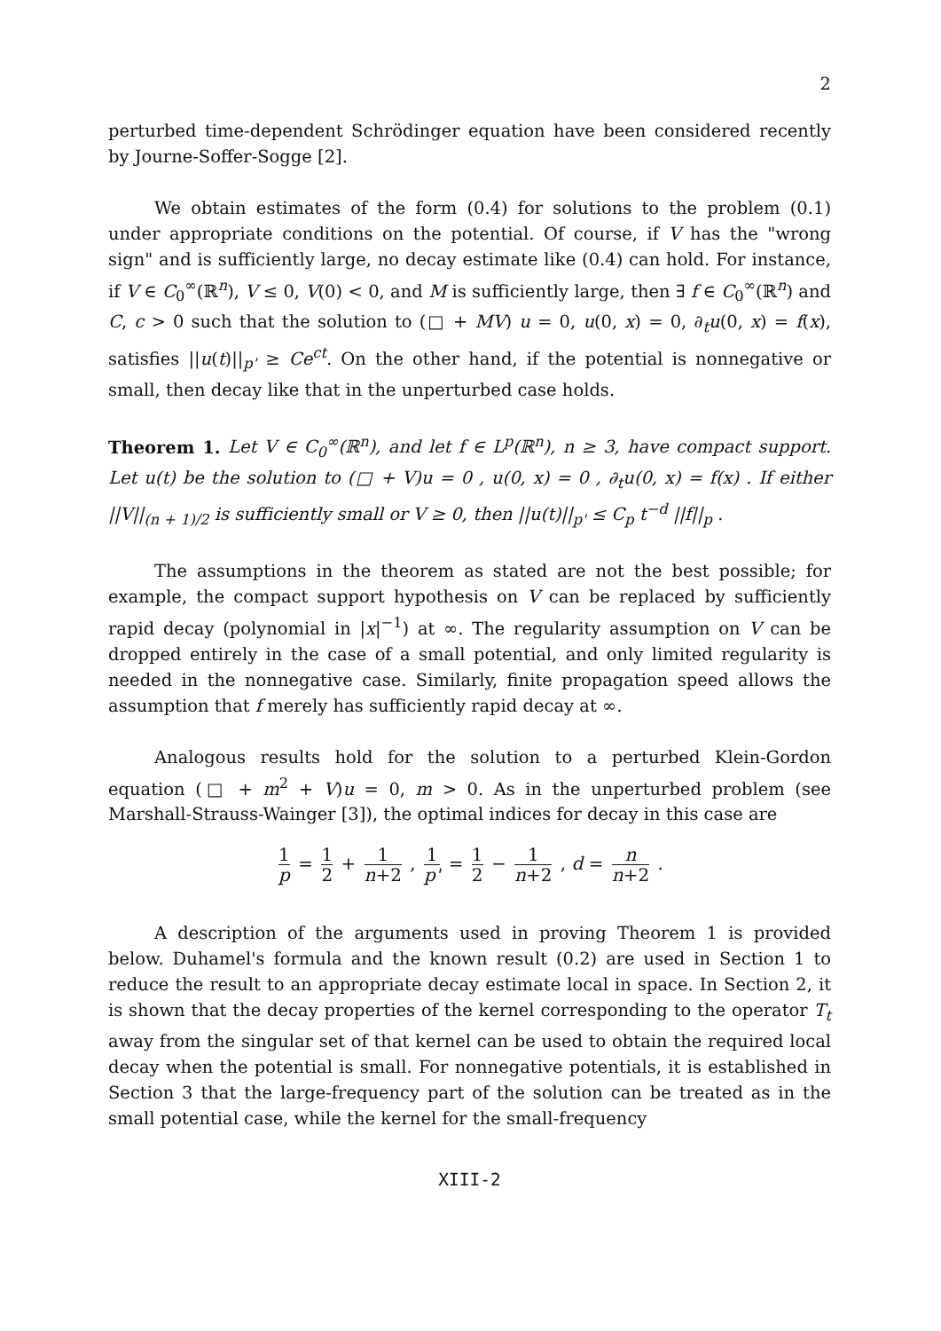2
perturbed time-dependent Schrödinger equation have been considered recently by Journe-Soffer-Sogge [2].
We obtain estimates of the form (0.4) for solutions to the problem (0.1) under appropriate conditions on the potential. Of course, if V has the "wrong sign" and is sufficiently large, no decay estimate like (0.4) can hold. For instance, if V ∈ C<sub>0</sub><sup>∞</sup>(ℝ<sup>n</sup>), V ≤ 0, V(0) < 0, and M is sufficiently large, then ∃ f ∈ C<sub>0</sub><sup>∞</sup>(ℝ<sup>n</sup>) and C, c > 0 such that the solution to (□ + MV) u = 0, u(0, x) = 0, ∂<sub>t</sub>u(0, x) = f(x), satisfies ||u(t)||<sub>p'</sub> ≥ Ce<sup>ct</sup>. On the other hand, if the potential is nonnegative or small, then decay like that in the unperturbed case holds.
Theorem 1. Let V ∈ C<sub>0</sub><sup>∞</sup>(ℝ<sup>n</sup>), and let f ∈ L<sup>p</sup>(ℝ<sup>n</sup>), n ≥ 3, have compact support. Let u(t) be the solution to (□ + V)u = 0 , u(0, x) = 0 , ∂<sub>t</sub>u(0, x) = f(x) . If either ||V||<sub>(n + 1)/2</sub> is sufficiently small or V ≥ 0, then ||u(t)||<sub>p'</sub> ≤ C<sub>p</sub> t<sup>−d</sup> ||f||<sub>p</sub> .
The assumptions in the theorem as stated are not the best possible; for example, the compact support hypothesis on V can be replaced by sufficiently rapid decay (polynomial in |x|<sup>−1</sup>) at ∞. The regularity assumption on V can be dropped entirely in the case of a small potential, and only limited regularity is needed in the nonnegative case. Similarly, finite propagation speed allows the assumption that f merely has sufficiently rapid decay at ∞.
Analogous results hold for the solution to a perturbed Klein-Gordon equation (□ + m<sup>2</sup> + V)u = 0, m > 0. As in the unperturbed problem (see Marshall-Strauss-Wainger [3]), the optimal indices for decay in this case are
1 p = 1 2 + 1 n+2 , 1 p' = 1 2 − 1 n+2 , d = n n+2 .
A description of the arguments used in proving Theorem 1 is provided below. Duhamel's formula and the known result (0.2) are used in Section 1 to reduce the result to an appropriate decay estimate local in space. In Section 2, it is shown that the decay properties of the kernel corresponding to the operator T<sub>t</sub> away from the singular set of that kernel can be used to obtain the required local decay when the potential is small. For nonnegative potentials, it is established in Section 3 that the large-frequency part of the solution can be treated as in the small potential case, while the kernel for the small-frequency
XIII-2